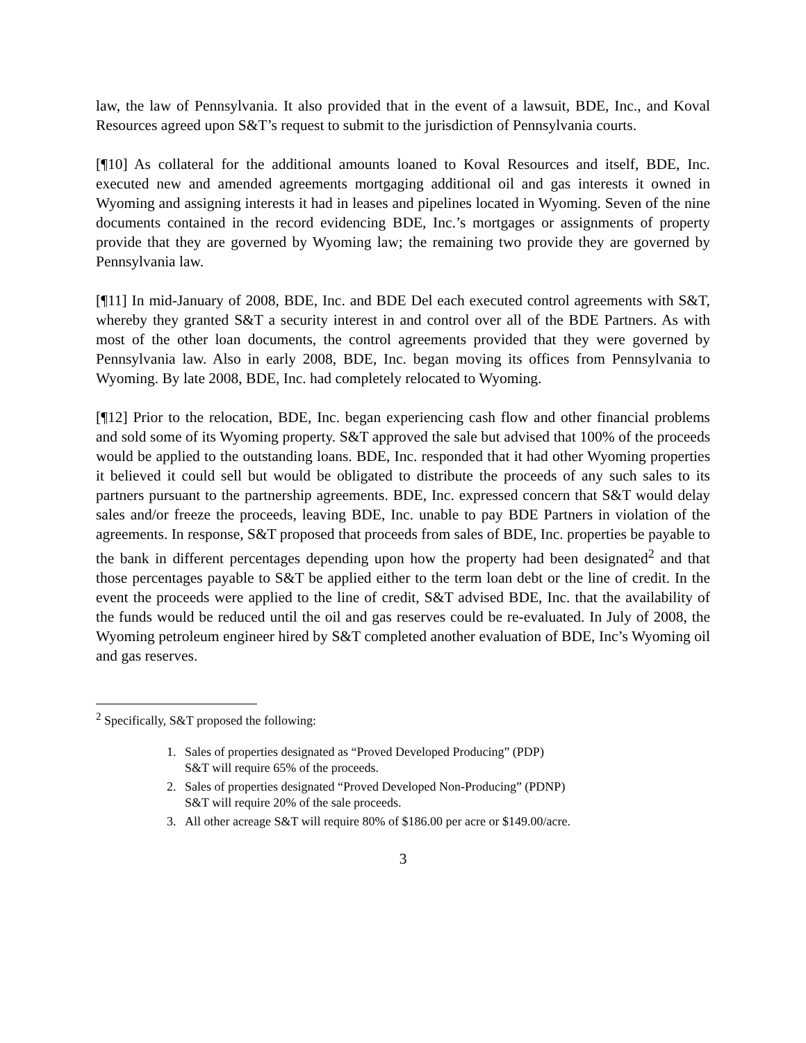law, the law of Pennsylvania. It also provided that in the event of a lawsuit, BDE, Inc., and Koval Resources agreed upon S&T’s request to submit to the jurisdiction of Pennsylvania courts.
[¶10] As collateral for the additional amounts loaned to Koval Resources and itself, BDE, Inc. executed new and amended agreements mortgaging additional oil and gas interests it owned in Wyoming and assigning interests it had in leases and pipelines located in Wyoming. Seven of the nine documents contained in the record evidencing BDE, Inc.’s mortgages or assignments of property provide that they are governed by Wyoming law; the remaining two provide they are governed by Pennsylvania law.
[¶11] In mid-January of 2008, BDE, Inc. and BDE Del each executed control agreements with S&T, whereby they granted S&T a security interest in and control over all of the BDE Partners. As with most of the other loan documents, the control agreements provided that they were governed by Pennsylvania law. Also in early 2008, BDE, Inc. began moving its offices from Pennsylvania to Wyoming. By late 2008, BDE, Inc. had completely relocated to Wyoming.
[¶12] Prior to the relocation, BDE, Inc. began experiencing cash flow and other financial problems and sold some of its Wyoming property. S&T approved the sale but advised that 100% of the proceeds would be applied to the outstanding loans. BDE, Inc. responded that it had other Wyoming properties it believed it could sell but would be obligated to distribute the proceeds of any such sales to its partners pursuant to the partnership agreements. BDE, Inc. expressed concern that S&T would delay sales and/or freeze the proceeds, leaving BDE, Inc. unable to pay BDE Partners in violation of the agreements. In response, S&T proposed that proceeds from sales of BDE, Inc. properties be payable to the bank in different percentages depending upon how the property had been designated<sup>2</sup> and that those percentages payable to S&T be applied either to the term loan debt or the line of credit. In the event the proceeds were applied to the line of credit, S&T advised BDE, Inc. that the availability of the funds would be reduced until the oil and gas reserves could be re-evaluated. In July of 2008, the Wyoming petroleum engineer hired by S&T completed another evaluation of BDE, Inc’s Wyoming oil and gas reserves.
<sup>2</sup> Specifically, S&T proposed the following:
1. Sales of properties designated as “Proved Developed Producing” (PDP)
S&T will require 65% of the proceeds.
2. Sales of properties designated “Proved Developed Non-Producing” (PDNP)
S&T will require 20% of the sale proceeds.
3. All other acreage S&T will require 80% of $186.00 per acre or $149.00/acre.
3